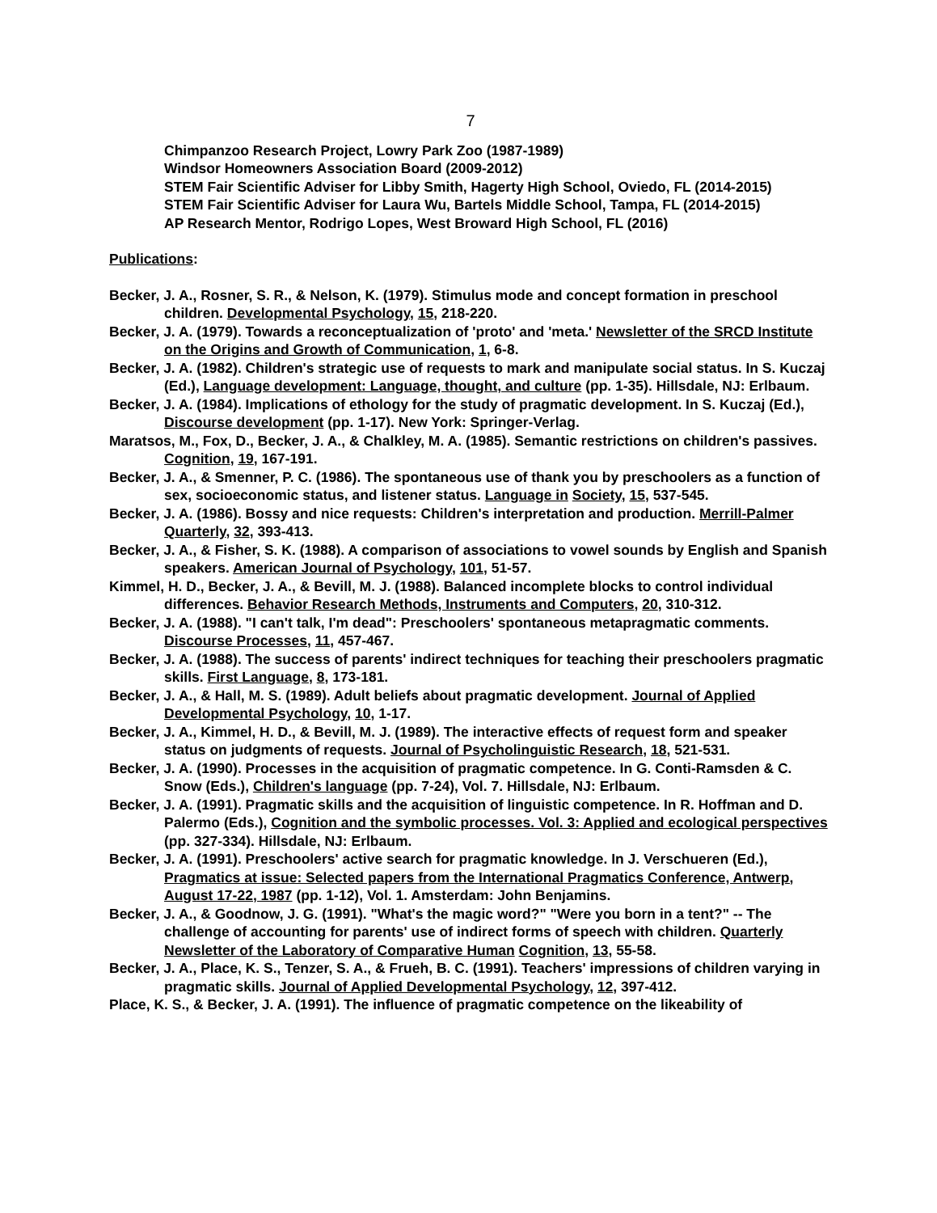7
Chimpanzoo Research Project, Lowry Park Zoo (1987-1989)
Windsor Homeowners Association Board (2009-2012)
STEM Fair Scientific Adviser for Libby Smith, Hagerty High School, Oviedo, FL (2014-2015)
STEM Fair Scientific Adviser for Laura Wu, Bartels Middle School, Tampa, FL (2014-2015)
AP Research Mentor, Rodrigo Lopes, West Broward High School, FL (2016)
Publications:
Becker, J. A., Rosner, S. R., & Nelson, K. (1979). Stimulus mode and concept formation in preschool children. Developmental Psychology, 15, 218-220.
Becker, J. A. (1979). Towards a reconceptualization of 'proto' and 'meta.' Newsletter of the SRCD Institute on the Origins and Growth of Communication, 1, 6-8.
Becker, J. A. (1982). Children's strategic use of requests to mark and manipulate social status. In S. Kuczaj (Ed.), Language development: Language, thought, and culture (pp. 1-35). Hillsdale, NJ: Erlbaum.
Becker, J. A. (1984). Implications of ethology for the study of pragmatic development. In S. Kuczaj (Ed.), Discourse development (pp. 1-17). New York: Springer-Verlag.
Maratsos, M., Fox, D., Becker, J. A., & Chalkley, M. A. (1985). Semantic restrictions on children's passives. Cognition, 19, 167-191.
Becker, J. A., & Smenner, P. C. (1986). The spontaneous use of thank you by preschoolers as a function of sex, socioeconomic status, and listener status. Language in Society, 15, 537-545.
Becker, J. A. (1986). Bossy and nice requests: Children's interpretation and production. Merrill-Palmer Quarterly, 32, 393-413.
Becker, J. A., & Fisher, S. K. (1988). A comparison of associations to vowel sounds by English and Spanish speakers. American Journal of Psychology, 101, 51-57.
Kimmel, H. D., Becker, J. A., & Bevill, M. J. (1988). Balanced incomplete blocks to control individual differences. Behavior Research Methods, Instruments and Computers, 20, 310-312.
Becker, J. A. (1988). "I can't talk, I'm dead": Preschoolers' spontaneous metapragmatic comments. Discourse Processes, 11, 457-467.
Becker, J. A. (1988). The success of parents' indirect techniques for teaching their preschoolers pragmatic skills. First Language, 8, 173-181.
Becker, J. A., & Hall, M. S. (1989). Adult beliefs about pragmatic development. Journal of Applied Developmental Psychology, 10, 1-17.
Becker, J. A., Kimmel, H. D., & Bevill, M. J. (1989). The interactive effects of request form and speaker status on judgments of requests. Journal of Psycholinguistic Research, 18, 521-531.
Becker, J. A. (1990). Processes in the acquisition of pragmatic competence. In G. Conti-Ramsden & C. Snow (Eds.), Children's language (pp. 7-24), Vol. 7. Hillsdale, NJ: Erlbaum.
Becker, J. A. (1991). Pragmatic skills and the acquisition of linguistic competence. In R. Hoffman and D. Palermo (Eds.), Cognition and the symbolic processes. Vol. 3: Applied and ecological perspectives (pp. 327-334). Hillsdale, NJ: Erlbaum.
Becker, J. A. (1991). Preschoolers' active search for pragmatic knowledge. In J. Verschueren (Ed.), Pragmatics at issue: Selected papers from the International Pragmatics Conference, Antwerp, August 17-22, 1987 (pp. 1-12), Vol. 1. Amsterdam: John Benjamins.
Becker, J. A., & Goodnow, J. G. (1991). "What's the magic word?" "Were you born in a tent?" -- The challenge of accounting for parents' use of indirect forms of speech with children. Quarterly Newsletter of the Laboratory of Comparative Human Cognition, 13, 55-58.
Becker, J. A., Place, K. S., Tenzer, S. A., & Frueh, B. C. (1991). Teachers' impressions of children varying in pragmatic skills. Journal of Applied Developmental Psychology, 12, 397-412.
Place, K. S., & Becker, J. A. (1991). The influence of pragmatic competence on the likeability of